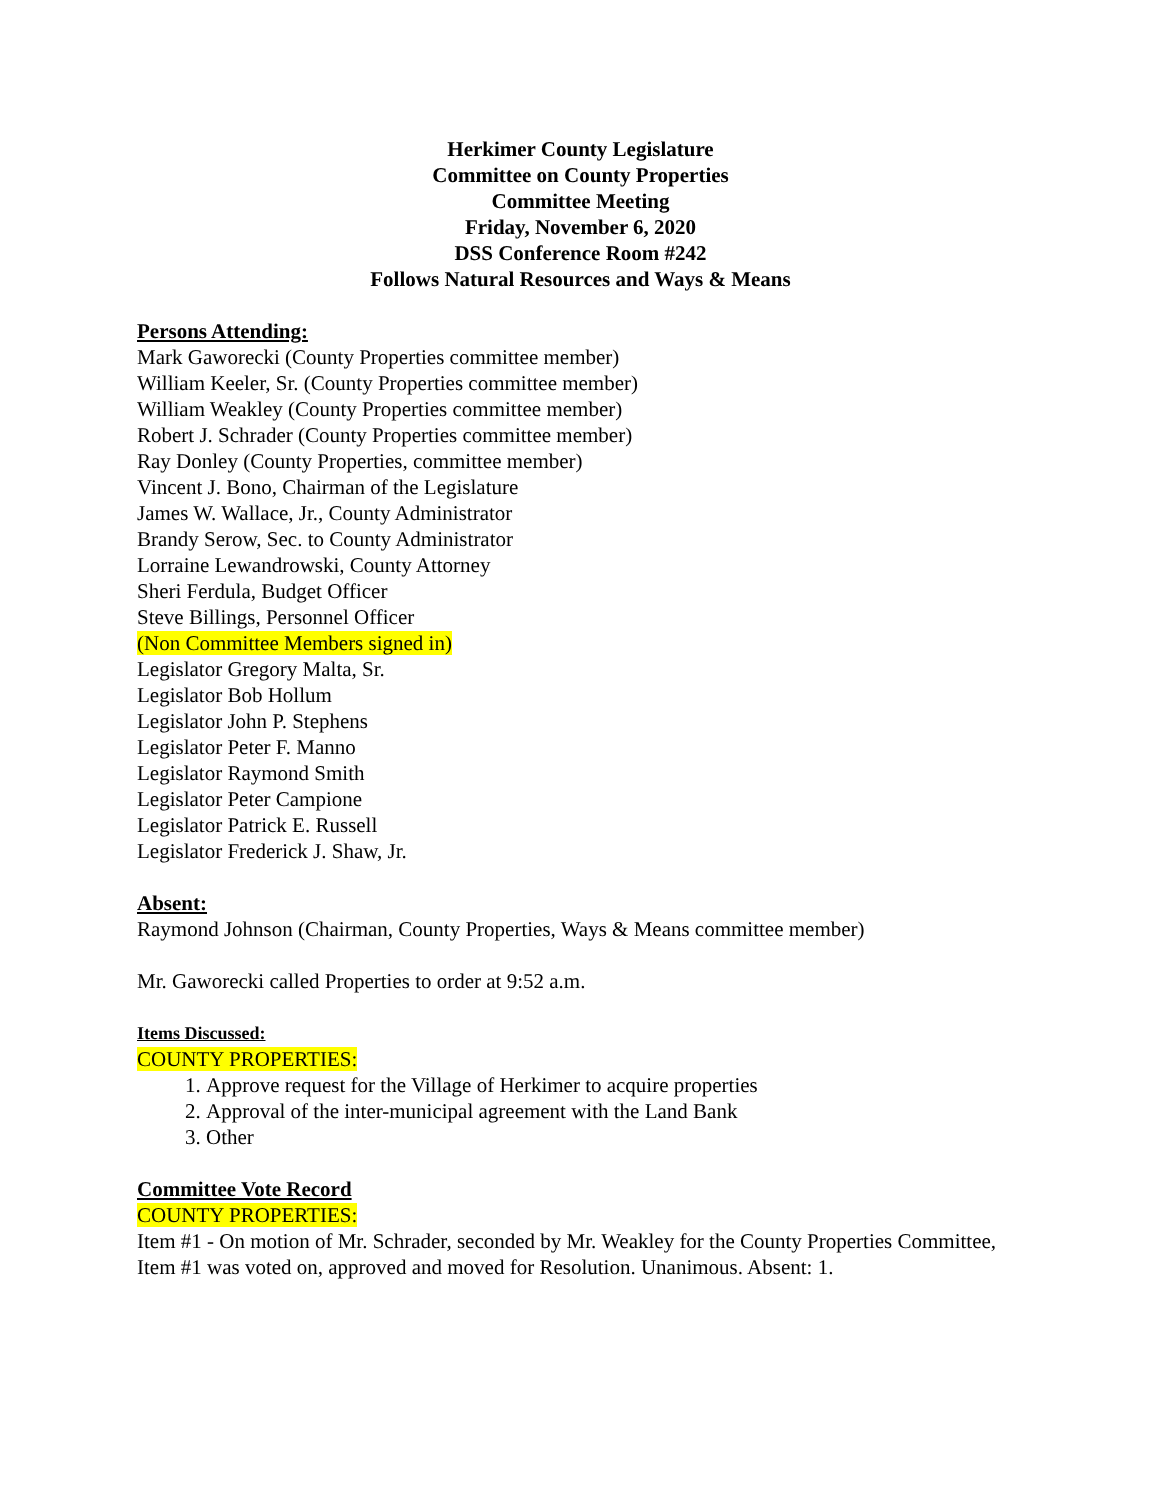Herkimer County Legislature
Committee on County Properties
Committee Meeting
Friday, November 6, 2020
DSS Conference Room #242
Follows Natural Resources and Ways & Means
Persons Attending:
Mark Gaworecki (County Properties committee member)
William Keeler, Sr. (County Properties committee member)
William Weakley (County Properties committee member)
Robert J. Schrader (County Properties committee member)
Ray Donley (County Properties, committee member)
Vincent J. Bono, Chairman of the Legislature
James W. Wallace, Jr., County Administrator
Brandy Serow, Sec. to County Administrator
Lorraine Lewandrowski, County Attorney
Sheri Ferdula, Budget Officer
Steve Billings, Personnel Officer
(Non Committee Members signed in)
Legislator Gregory Malta, Sr.
Legislator Bob Hollum
Legislator John P. Stephens
Legislator Peter F. Manno
Legislator Raymond Smith
Legislator Peter Campione
Legislator Patrick E. Russell
Legislator Frederick J. Shaw, Jr.
Absent:
Raymond Johnson (Chairman, County Properties, Ways & Means committee member)
Mr. Gaworecki called Properties to order at 9:52 a.m.
Items Discussed:
COUNTY PROPERTIES:
1. Approve request for the Village of Herkimer to acquire properties
2. Approval of the inter-municipal agreement with the Land Bank
3. Other
Committee Vote Record
COUNTY PROPERTIES:
Item #1 - On motion of Mr. Schrader, seconded by Mr. Weakley for the County Properties Committee, Item #1 was voted on, approved and moved for Resolution. Unanimous. Absent: 1.